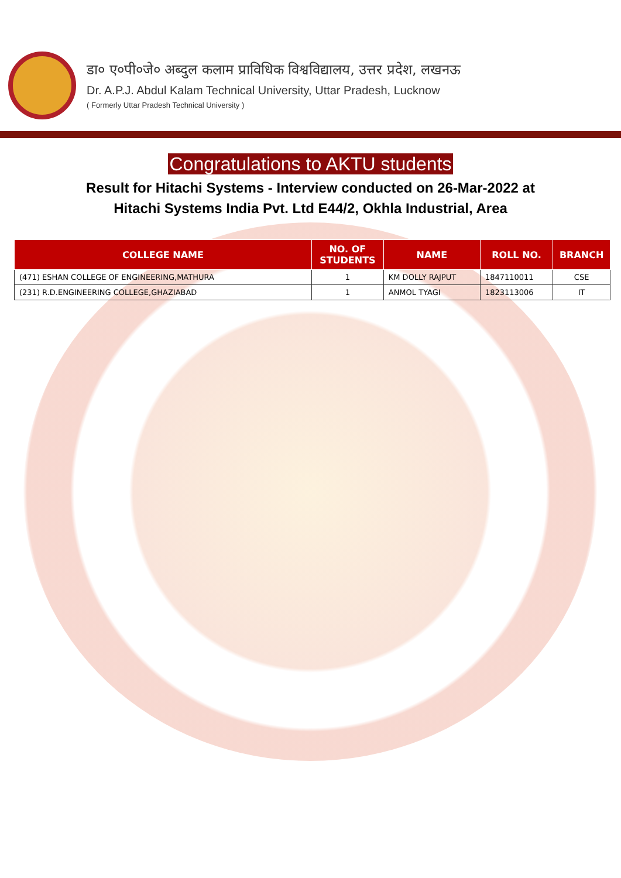डा० ए०पी०जे० अब्दुल कलाम प्राविधिक विश्वविद्यालय, उत्तर प्रदेश, लखनऊ
Dr. A.P.J. Abdul Kalam Technical University, Uttar Pradesh, Lucknow
( Formerly Uttar Pradesh Technical University )
Congratulations to AKTU students
Result for Hitachi Systems - Interview conducted on 26-Mar-2022 at
Hitachi Systems India Pvt. Ltd E44/2, Okhla Industrial, Area
| COLLEGE NAME | NO. OF STUDENTS | NAME | ROLL NO. | BRANCH |
| --- | --- | --- | --- | --- |
| (471) ESHAN COLLEGE OF ENGINEERING,MATHURA | 1 | KM DOLLY RAJPUT | 1847110011 | CSE |
| (231) R.D.ENGINEERING COLLEGE,GHAZIABAD | 1 | ANMOL TYAGI | 1823113006 | IT |